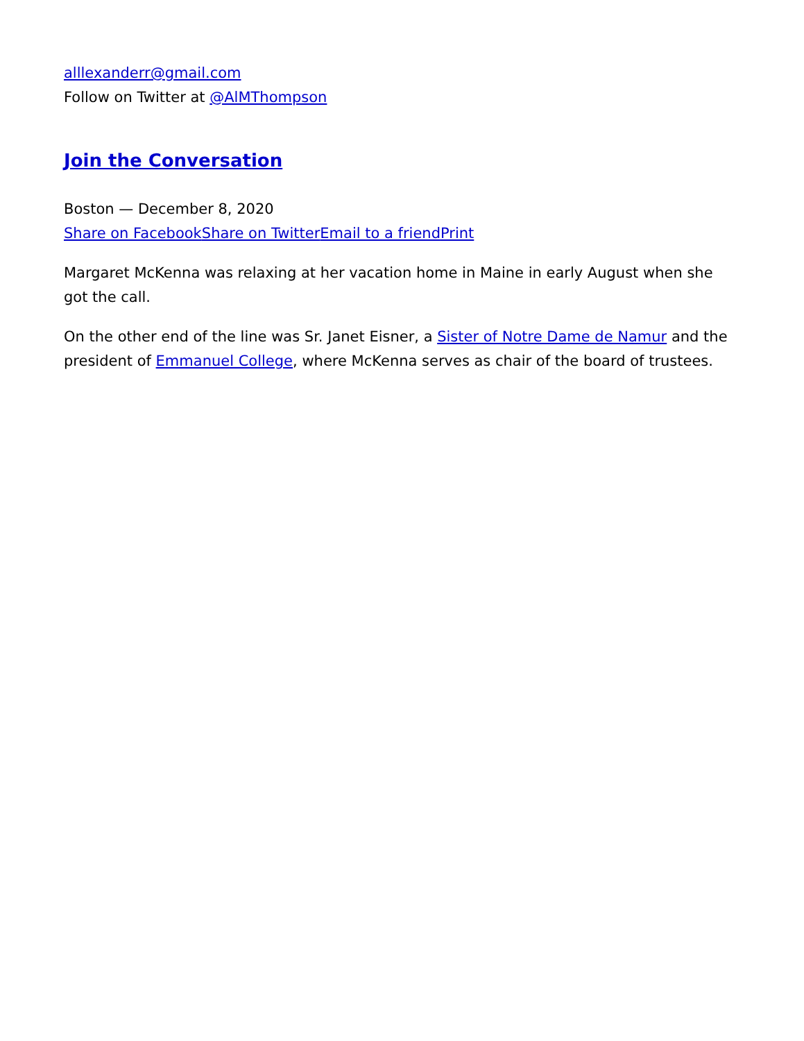alllexanderr@gmail.com
Follow on Twitter at @AlMThompson
Join the Conversation
Boston — December 8, 2020
Share on Facebook Share on Twitter Email to a friend Print
Margaret McKenna was relaxing at her vacation home in Maine in early August when she got the call.
On the other end of the line was Sr. Janet Eisner, a Sister of Notre Dame de Namur and the president of Emmanuel College, where McKenna serves as chair of the board of trustees.